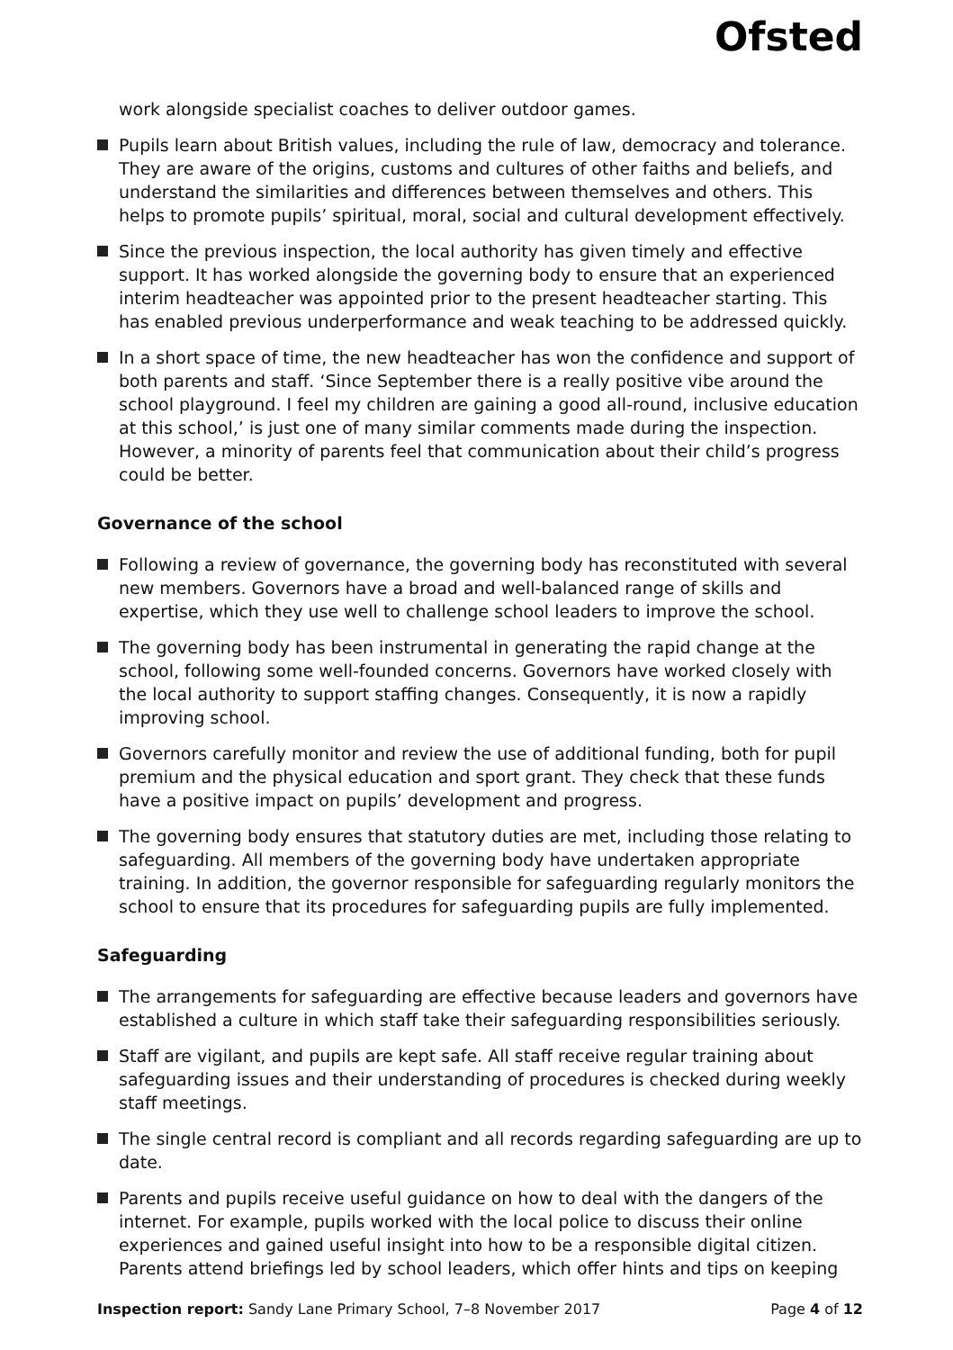Ofsted
work alongside specialist coaches to deliver outdoor games.
Pupils learn about British values, including the rule of law, democracy and tolerance. They are aware of the origins, customs and cultures of other faiths and beliefs, and understand the similarities and differences between themselves and others. This helps to promote pupils’ spiritual, moral, social and cultural development effectively.
Since the previous inspection, the local authority has given timely and effective support. It has worked alongside the governing body to ensure that an experienced interim headteacher was appointed prior to the present headteacher starting. This has enabled previous underperformance and weak teaching to be addressed quickly.
In a short space of time, the new headteacher has won the confidence and support of both parents and staff. ‘Since September there is a really positive vibe around the school playground. I feel my children are gaining a good all-round, inclusive education at this school,’ is just one of many similar comments made during the inspection. However, a minority of parents feel that communication about their child’s progress could be better.
Governance of the school
Following a review of governance, the governing body has reconstituted with several new members. Governors have a broad and well-balanced range of skills and expertise, which they use well to challenge school leaders to improve the school.
The governing body has been instrumental in generating the rapid change at the school, following some well-founded concerns. Governors have worked closely with the local authority to support staffing changes. Consequently, it is now a rapidly improving school.
Governors carefully monitor and review the use of additional funding, both for pupil premium and the physical education and sport grant. They check that these funds have a positive impact on pupils’ development and progress.
The governing body ensures that statutory duties are met, including those relating to safeguarding. All members of the governing body have undertaken appropriate training. In addition, the governor responsible for safeguarding regularly monitors the school to ensure that its procedures for safeguarding pupils are fully implemented.
Safeguarding
The arrangements for safeguarding are effective because leaders and governors have established a culture in which staff take their safeguarding responsibilities seriously.
Staff are vigilant, and pupils are kept safe. All staff receive regular training about safeguarding issues and their understanding of procedures is checked during weekly staff meetings.
The single central record is compliant and all records regarding safeguarding are up to date.
Parents and pupils receive useful guidance on how to deal with the dangers of the internet. For example, pupils worked with the local police to discuss their online experiences and gained useful insight into how to be a responsible digital citizen. Parents attend briefings led by school leaders, which offer hints and tips on keeping
Inspection report: Sandy Lane Primary School, 7–8 November 2017 Page 4 of 12